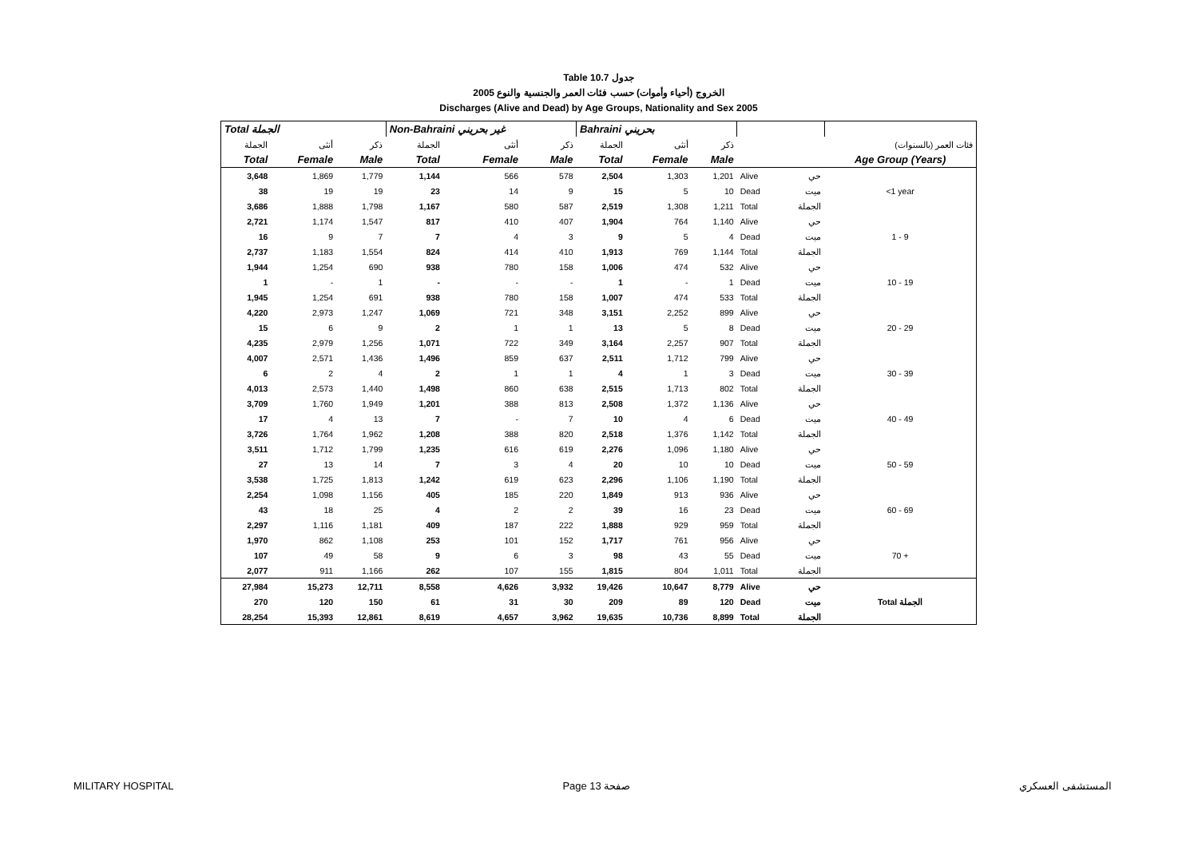Table 10.7 جدول
2005 الخروج (أحياء وأموات) حسب فئات العمر والجنسية والنوع
Discharges (Alive and Dead) by Age Groups, Nationality and Sex 2005
| Total الجملة | | | Non-Bahraini غير بحريني | | | Bahraini بحريني | | | | | |
| --- | --- | --- | --- | --- | --- | --- | --- | --- | --- | --- | --- |
| الجملة | أنثى | ذكر | الجملة | أنثى | ذكر | الجملة | أنثى | ذكر | | | فئات العمر (بالسنوات) |
| Total | Female | Male | Total | Female | Male | Total | Female | Male | | | Age Group (Years) |
| 3,648 | 1,869 | 1,779 | 1,144 | 566 | 578 | 2,504 | 1,303 | 1,201 | Alive | حي | |
| 38 | 19 | 19 | 23 | 14 | 9 | 15 | 5 | 10 | Dead | ميت | <1 year |
| 3,686 | 1,888 | 1,798 | 1,167 | 580 | 587 | 2,519 | 1,308 | 1,211 | Total | الجملة | |
| 2,721 | 1,174 | 1,547 | 817 | 410 | 407 | 1,904 | 764 | 1,140 | Alive | حي | |
| 16 | 9 | 7 | 7 | 4 | 3 | 9 | 5 | 4 | Dead | ميت | 1 - 9 |
| 2,737 | 1,183 | 1,554 | 824 | 414 | 410 | 1,913 | 769 | 1,144 | Total | الجملة | |
| 1,944 | 1,254 | 690 | 938 | 780 | 158 | 1,006 | 474 | 532 | Alive | حي | |
| 1 | - | 1 | - | - | - | 1 | - | 1 | Dead | ميت | 10 - 19 |
| 1,945 | 1,254 | 691 | 938 | 780 | 158 | 1,007 | 474 | 533 | Total | الجملة | |
| 4,220 | 2,973 | 1,247 | 1,069 | 721 | 348 | 3,151 | 2,252 | 899 | Alive | حي | |
| 15 | 6 | 9 | 2 | 1 | 1 | 13 | 5 | 8 | Dead | ميت | 20 - 29 |
| 4,235 | 2,979 | 1,256 | 1,071 | 722 | 349 | 3,164 | 2,257 | 907 | Total | الجملة | |
| 4,007 | 2,571 | 1,436 | 1,496 | 859 | 637 | 2,511 | 1,712 | 799 | Alive | حي | |
| 6 | 2 | 4 | 2 | 1 | 1 | 4 | 1 | 3 | Dead | ميت | 30 - 39 |
| 4,013 | 2,573 | 1,440 | 1,498 | 860 | 638 | 2,515 | 1,713 | 802 | Total | الجملة | |
| 3,709 | 1,760 | 1,949 | 1,201 | 388 | 813 | 2,508 | 1,372 | 1,136 | Alive | حي | |
| 17 | 4 | 13 | 7 | - | 7 | 10 | 4 | 6 | Dead | ميت | 40 - 49 |
| 3,726 | 1,764 | 1,962 | 1,208 | 388 | 820 | 2,518 | 1,376 | 1,142 | Total | الجملة | |
| 3,511 | 1,712 | 1,799 | 1,235 | 616 | 619 | 2,276 | 1,096 | 1,180 | Alive | حي | |
| 27 | 13 | 14 | 7 | 3 | 4 | 20 | 10 | 10 | Dead | ميت | 50 - 59 |
| 3,538 | 1,725 | 1,813 | 1,242 | 619 | 623 | 2,296 | 1,106 | 1,190 | Total | الجملة | |
| 2,254 | 1,098 | 1,156 | 405 | 185 | 220 | 1,849 | 913 | 936 | Alive | حي | |
| 43 | 18 | 25 | 4 | 2 | 2 | 39 | 16 | 23 | Dead | ميت | 60 - 69 |
| 2,297 | 1,116 | 1,181 | 409 | 187 | 222 | 1,888 | 929 | 959 | Total | الجملة | |
| 1,970 | 862 | 1,108 | 253 | 101 | 152 | 1,717 | 761 | 956 | Alive | حي | |
| 107 | 49 | 58 | 9 | 6 | 3 | 98 | 43 | 55 | Dead | ميت | 70 + |
| 2,077 | 911 | 1,166 | 262 | 107 | 155 | 1,815 | 804 | 1,011 | Total | الجملة | |
| 27,984 | 15,273 | 12,711 | 8,558 | 4,626 | 3,932 | 19,426 | 10,647 | 8,779 | Alive | حي | |
| 270 | 120 | 150 | 61 | 31 | 30 | 209 | 89 | 120 | Dead | ميت | Total الجملة |
| 28,254 | 15,393 | 12,861 | 8,619 | 4,657 | 3,962 | 19,635 | 10,736 | 8,899 | Total | الجملة | |
MILITARY HOSPITAL Page 13 صفحة المستشفى العسكري